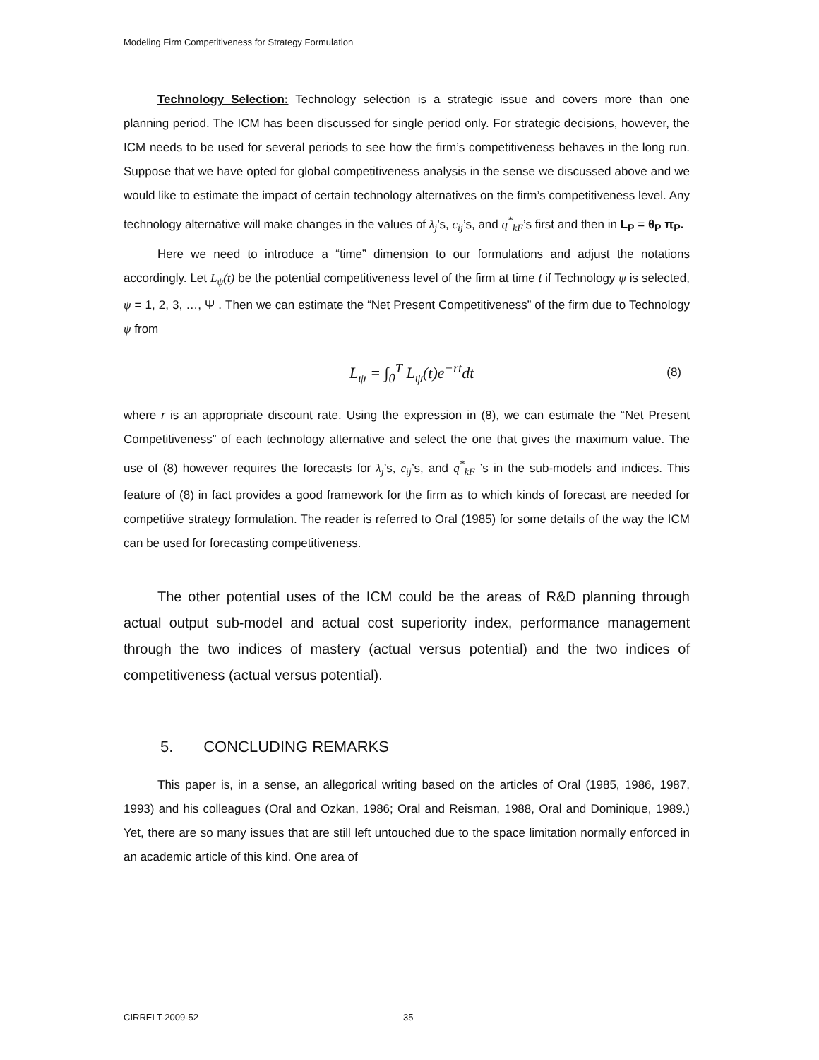Modeling Firm Competitiveness for Strategy Formulation
Technology Selection: Technology selection is a strategic issue and covers more than one planning period. The ICM has been discussed for single period only. For strategic decisions, however, the ICM needs to be used for several periods to see how the firm’s competitiveness behaves in the long run. Suppose that we have opted for global competitiveness analysis in the sense we discussed above and we would like to estimate the impact of certain technology alternatives on the firm’s competitiveness level. Any technology alternative will make changes in the values of λ<sub>j</sub>’s, c<sub>ij</sub>’s, and q<sup>*</sup><sub>kF</sub>’s first and then in L<sub>P</sub> = θ<sub>P</sub> π<sub>P</sub>.
Here we need to introduce a “time” dimension to our formulations and adjust the notations accordingly. Let L<sub>ψ</sub>(t) be the potential competitiveness level of the firm at time t if Technology ψ is selected, ψ = 1, 2, 3, …, Ψ . Then we can estimate the “Net Present Competitiveness” of the firm due to Technology ψ from
L<sub>ψ</sub> = ∫<sub>0</sub><sup>T</sup> L<sub>ψ</sub>(t)e<sup>−rt</sup>dt (8)
where r is an appropriate discount rate. Using the expression in (8), we can estimate the “Net Present Competitiveness” of each technology alternative and select the one that gives the maximum value. The use of (8) however requires the forecasts for λ<sub>j</sub>’s, c<sub>ij</sub>’s, and q<sup>*</sup><sub>kF</sub> ’s in the sub-models and indices. This feature of (8) in fact provides a good framework for the firm as to which kinds of forecast are needed for competitive strategy formulation. The reader is referred to Oral (1985) for some details of the way the ICM can be used for forecasting competitiveness.
The other potential uses of the ICM could be the areas of R&D planning through actual output sub-model and actual cost superiority index, performance management through the two indices of mastery (actual versus potential) and the two indices of competitiveness (actual versus potential).
5. CONCLUDING REMARKS
This paper is, in a sense, an allegorical writing based on the articles of Oral (1985, 1986, 1987, 1993) and his colleagues (Oral and Ozkan, 1986; Oral and Reisman, 1988, Oral and Dominique, 1989.) Yet, there are so many issues that are still left untouched due to the space limitation normally enforced in an academic article of this kind. One area of
CIRRELT-2009-52 35